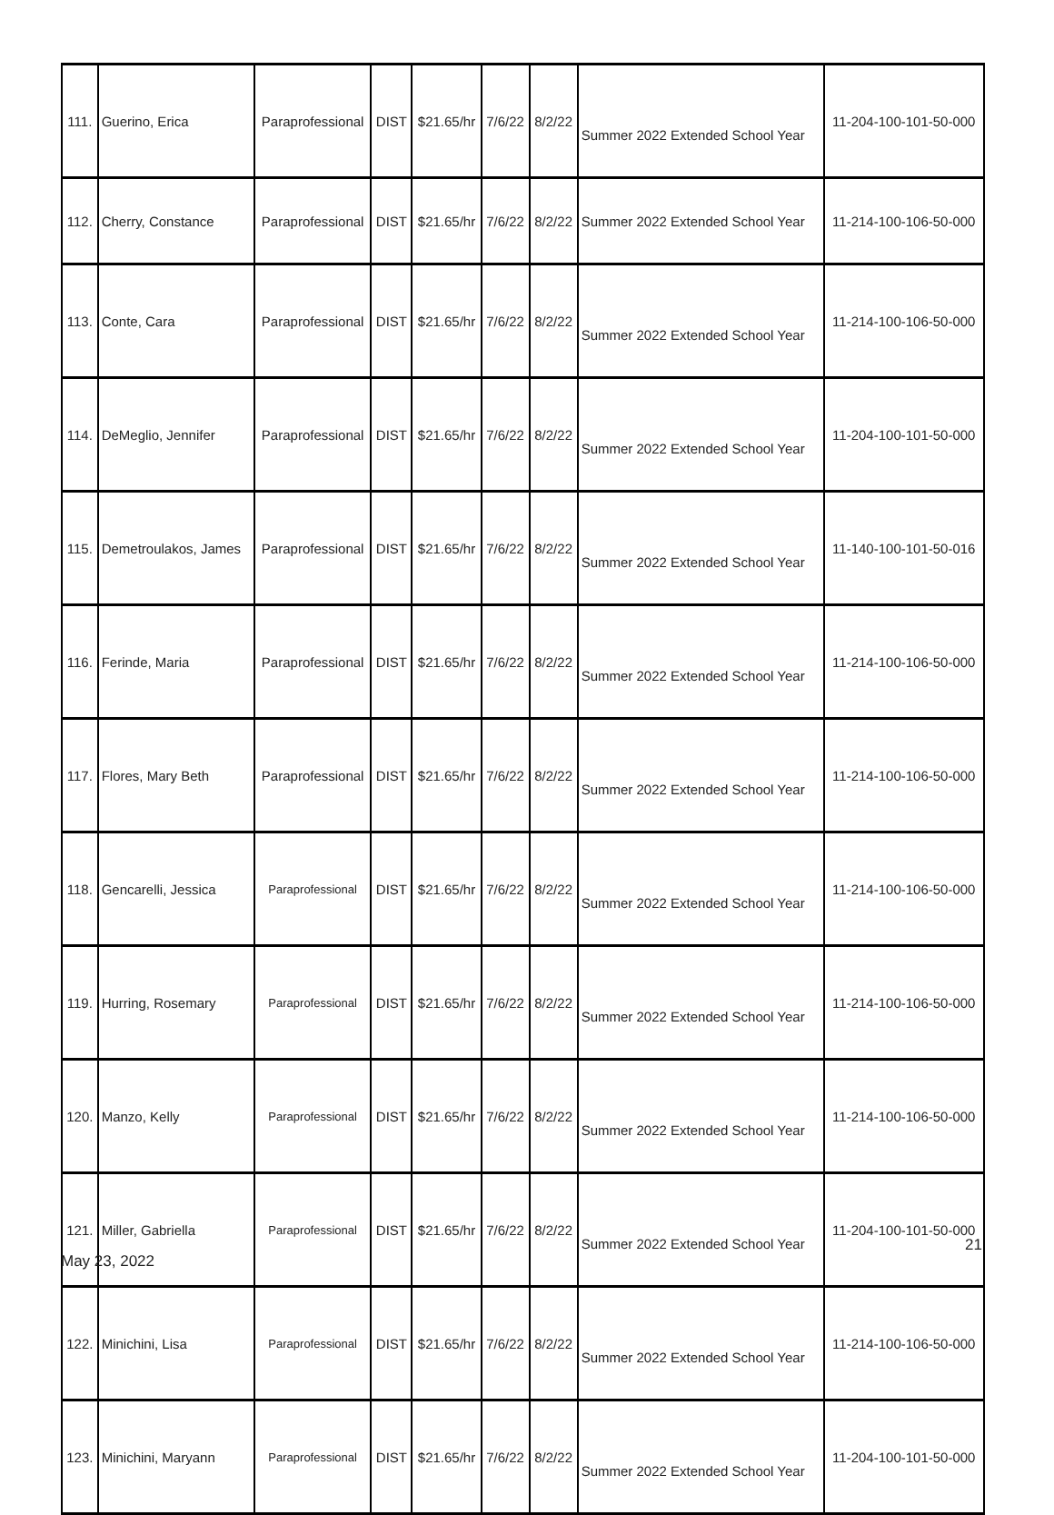| 111. | Guerino, Erica | Paraprofessional | DIST | $21.65/hr | 7/6/22 | 8/2/22 | Summer 2022 Extended School Year | 11-204-100-101-50-000 |
| 112. | Cherry, Constance | Paraprofessional | DIST | $21.65/hr | 7/6/22 | 8/2/22 | Summer 2022 Extended School Year | 11-214-100-106-50-000 |
| 113. | Conte, Cara | Paraprofessional | DIST | $21.65/hr | 7/6/22 | 8/2/22 | Summer 2022 Extended School Year | 11-214-100-106-50-000 |
| 114. | DeMeglio, Jennifer | Paraprofessional | DIST | $21.65/hr | 7/6/22 | 8/2/22 | Summer 2022 Extended School Year | 11-204-100-101-50-000 |
| 115. | Demetroulakos, James | Paraprofessional | DIST | $21.65/hr | 7/6/22 | 8/2/22 | Summer 2022 Extended School Year | 11-140-100-101-50-016 |
| 116. | Ferinde, Maria | Paraprofessional | DIST | $21.65/hr | 7/6/22 | 8/2/22 | Summer 2022 Extended School Year | 11-214-100-106-50-000 |
| 117. | Flores, Mary Beth | Paraprofessional | DIST | $21.65/hr | 7/6/22 | 8/2/22 | Summer 2022 Extended School Year | 11-214-100-106-50-000 |
| 118. | Gencarelli, Jessica | Paraprofessional | DIST | $21.65/hr | 7/6/22 | 8/2/22 | Summer 2022 Extended School Year | 11-214-100-106-50-000 |
| 119. | Hurring, Rosemary | Paraprofessional | DIST | $21.65/hr | 7/6/22 | 8/2/22 | Summer 2022 Extended School Year | 11-214-100-106-50-000 |
| 120. | Manzo, Kelly | Paraprofessional | DIST | $21.65/hr | 7/6/22 | 8/2/22 | Summer 2022 Extended School Year | 11-214-100-106-50-000 |
| 121. | Miller, Gabriella | Paraprofessional | DIST | $21.65/hr | 7/6/22 | 8/2/22 | Summer 2022 Extended School Year | 11-204-100-101-50-000 |
| 122. | Minichini, Lisa | Paraprofessional | DIST | $21.65/hr | 7/6/22 | 8/2/22 | Summer 2022 Extended School Year | 11-214-100-106-50-000 |
| 123. | Minichini, Maryann | Paraprofessional | DIST | $21.65/hr | 7/6/22 | 8/2/22 | Summer 2022 Extended School Year | 11-204-100-101-50-000 |
21
May 23, 2022